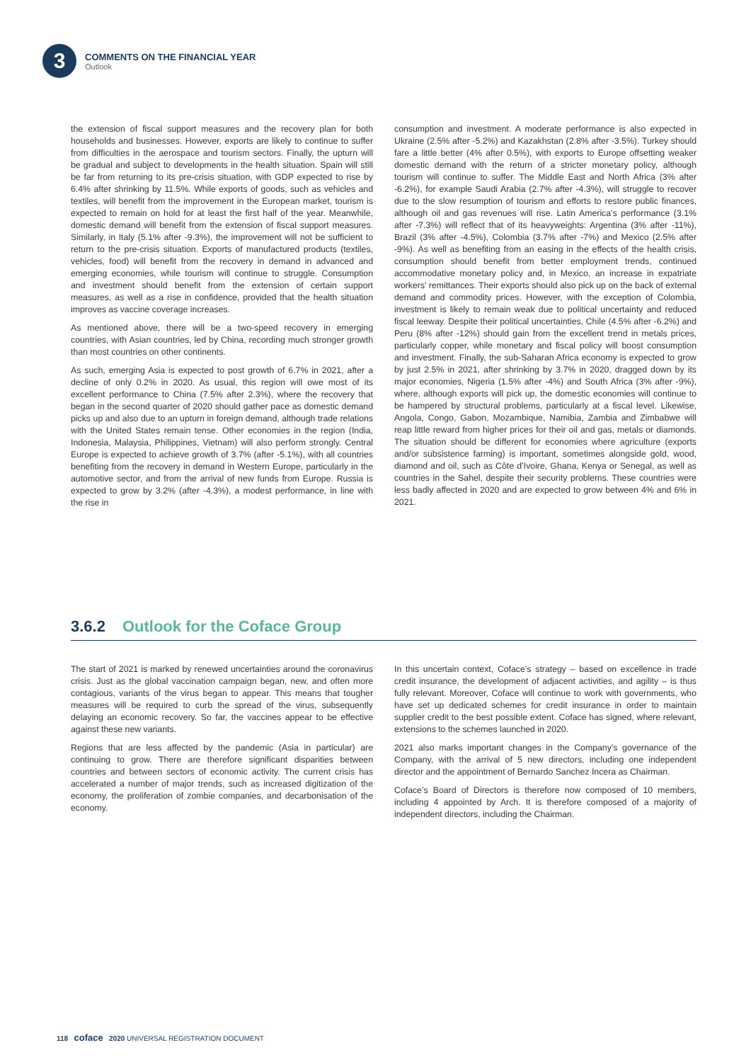3
COMMENTS ON THE FINANCIAL YEAR
Outlook
the extension of fiscal support measures and the recovery plan for both households and businesses. However, exports are likely to continue to suffer from difficulties in the aerospace and tourism sectors. Finally, the upturn will be gradual and subject to developments in the health situation. Spain will still be far from returning to its pre-crisis situation, with GDP expected to rise by 6.4% after shrinking by 11.5%. While exports of goods, such as vehicles and textiles, will benefit from the improvement in the European market, tourism is expected to remain on hold for at least the first half of the year. Meanwhile, domestic demand will benefit from the extension of fiscal support measures. Similarly, in Italy (5.1% after -9.3%), the improvement will not be sufficient to return to the pre-crisis situation. Exports of manufactured products (textiles, vehicles, food) will benefit from the recovery in demand in advanced and emerging economies, while tourism will continue to struggle. Consumption and investment should benefit from the extension of certain support measures, as well as a rise in confidence, provided that the health situation improves as vaccine coverage increases.
As mentioned above, there will be a two-speed recovery in emerging countries, with Asian countries, led by China, recording much stronger growth than most countries on other continents.
As such, emerging Asia is expected to post growth of 6.7% in 2021, after a decline of only 0.2% in 2020. As usual, this region will owe most of its excellent performance to China (7.5% after 2.3%), where the recovery that began in the second quarter of 2020 should gather pace as domestic demand picks up and also due to an upturn in foreign demand, although trade relations with the United States remain tense. Other economies in the region (India, Indonesia, Malaysia, Philippines, Vietnam) will also perform strongly. Central Europe is expected to achieve growth of 3.7% (after -5.1%), with all countries benefiting from the recovery in demand in Western Europe, particularly in the automotive sector, and from the arrival of new funds from Europe. Russia is expected to grow by 3.2% (after -4.3%), a modest performance, in line with the rise in
consumption and investment. A moderate performance is also expected in Ukraine (2.5% after -5.2%) and Kazakhstan (2.8% after -3.5%). Turkey should fare a little better (4% after 0.5%), with exports to Europe offsetting weaker domestic demand with the return of a stricter monetary policy, although tourism will continue to suffer. The Middle East and North Africa (3% after -6.2%), for example Saudi Arabia (2.7% after -4.3%), will struggle to recover due to the slow resumption of tourism and efforts to restore public finances, although oil and gas revenues will rise. Latin America’s performance (3.1% after -7.3%) will reflect that of its heavyweights: Argentina (3% after -11%), Brazil (3% after -4.5%), Colombia (3.7% after -7%) and Mexico (2.5% after -9%). As well as benefiting from an easing in the effects of the health crisis, consumption should benefit from better employment trends, continued accommodative monetary policy and, in Mexico, an increase in expatriate workers’ remittances. Their exports should also pick up on the back of external demand and commodity prices. However, with the exception of Colombia, investment is likely to remain weak due to political uncertainty and reduced fiscal leeway. Despite their political uncertainties, Chile (4.5% after -6.2%) and Peru (8% after -12%) should gain from the excellent trend in metals prices, particularly copper, while monetary and fiscal policy will boost consumption and investment. Finally, the sub-Saharan Africa economy is expected to grow by just 2.5% in 2021, after shrinking by 3.7% in 2020, dragged down by its major economies, Nigeria (1.5% after -4%) and South Africa (3% after -9%), where, although exports will pick up, the domestic economies will continue to be hampered by structural problems, particularly at a fiscal level. Likewise, Angola, Congo, Gabon, Mozambique, Namibia, Zambia and Zimbabwe will reap little reward from higher prices for their oil and gas, metals or diamonds. The situation should be different for economies where agriculture (exports and/or subsistence farming) is important, sometimes alongside gold, wood, diamond and oil, such as Côte d’Ivoire, Ghana, Kenya or Senegal, as well as countries in the Sahel, despite their security problems. These countries were less badly affected in 2020 and are expected to grow between 4% and 6% in 2021.
3.6.2 Outlook for the Coface Group
The start of 2021 is marked by renewed uncertainties around the coronavirus crisis. Just as the global vaccination campaign began, new, and often more contagious, variants of the virus began to appear. This means that tougher measures will be required to curb the spread of the virus, subsequently delaying an economic recovery. So far, the vaccines appear to be effective against these new variants.
Regions that are less affected by the pandemic (Asia in particular) are continuing to grow. There are therefore significant disparities between countries and between sectors of economic activity. The current crisis has accelerated a number of major trends, such as increased digitization of the economy, the proliferation of zombie companies, and decarbonisation of the economy.
In this uncertain context, Coface’s strategy – based on excellence in trade credit insurance, the development of adjacent activities, and agility – is thus fully relevant. Moreover, Coface will continue to work with governments, who have set up dedicated schemes for credit insurance in order to maintain supplier credit to the best possible extent. Coface has signed, where relevant, extensions to the schemes launched in 2020.
2021 also marks important changes in the Company’s governance of the Company, with the arrival of 5 new directors, including one independent director and the appointment of Bernardo Sanchez Incera as Chairman.
Coface’s Board of Directors is therefore now composed of 10 members, including 4 appointed by Arch. It is therefore composed of a majority of independent directors, including the Chairman.
118 coface 2020 UNIVERSAL REGISTRATION DOCUMENT